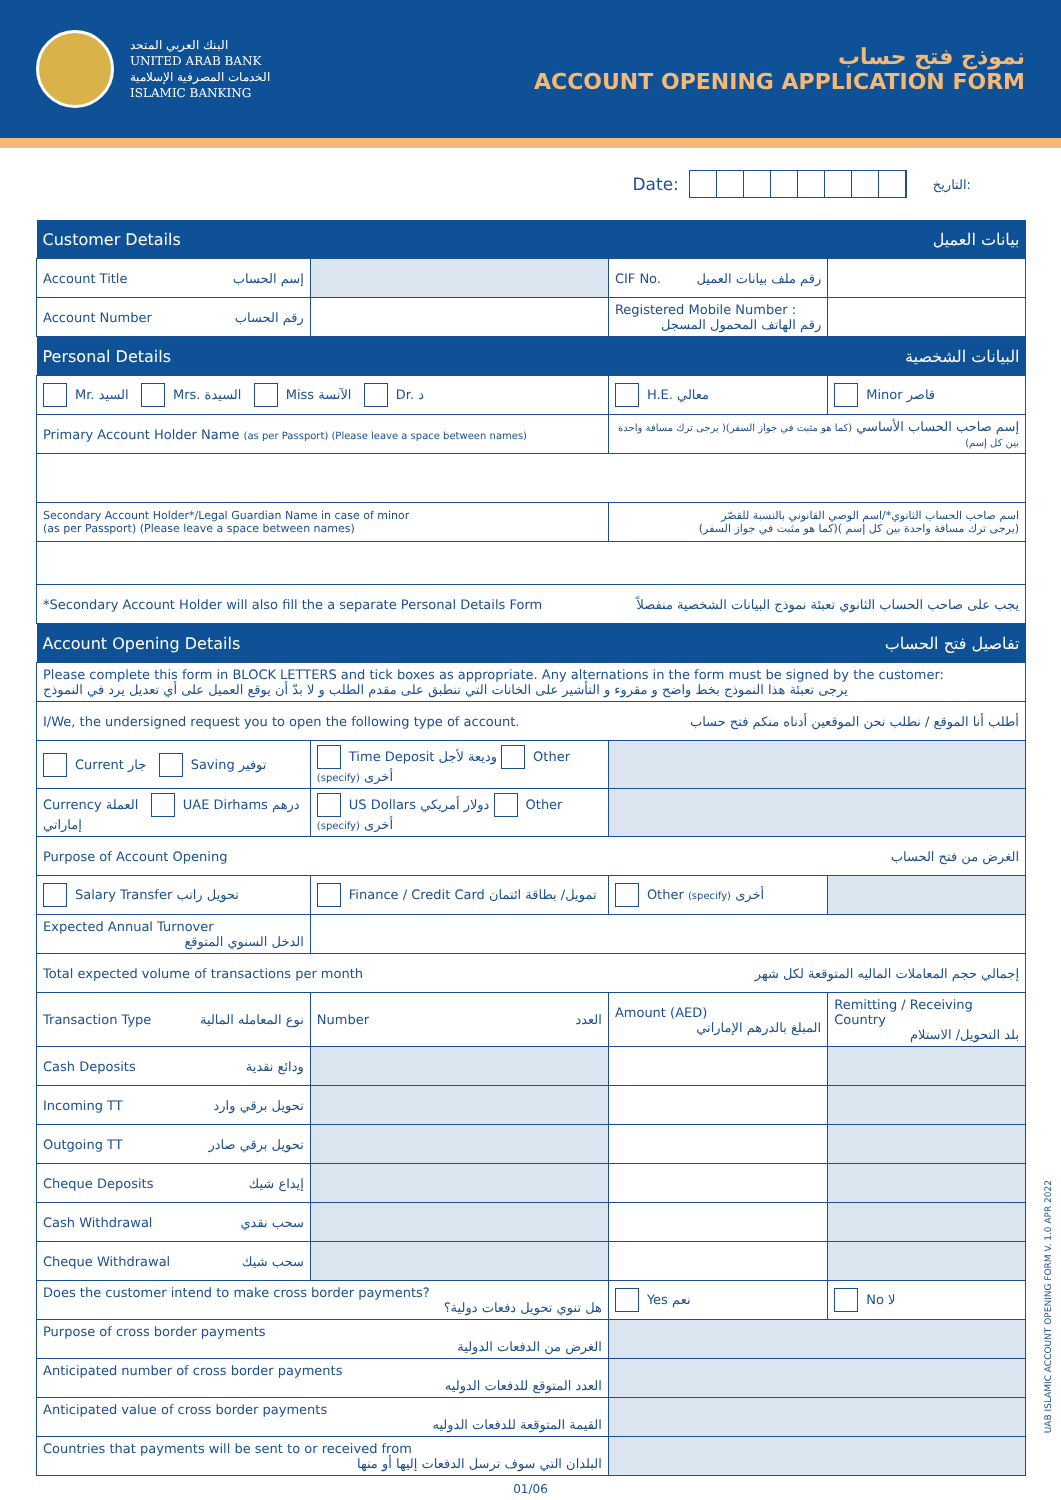البنك العربي المتحد
UNITED ARAB BANK
الخدمات المصرفية الإسلامية
ISLAMIC BANKING
نموذج فتح حساب
ACCOUNT OPENING APPLICATION FORM
Date: التاريخ:
| Customer Details بيانات العميل | | | |
| Account Title إسم الحساب | | CIF No. رقم ملف بيانات العميل | |
| Account Number رقم الحساب | | Registered Mobile Number : رقم الهاتف المحمول المسجل | |
| Personal Details البيانات الشخصية | | | |
| Mr. السيد Mrs. السيدة Miss الآنسة Dr. د | | H.E. معالي | Minor قاصر |
| Primary Account Holder Name (as per Passport) (Please leave a space between names) | | إسم صاحب الحساب الأساسي (كما هو مثبت في جواز السفر)( يرجى ترك مسافة واحدة بين كل إسم) | |
| Secondary Account Holder*/Legal Guardian Name in case of minor (as per Passport) (Please leave a space between names) | | اسم صاحب الحساب الثانوي*/اسم الوصي القانوني بالنسبة للقصّر (كما هو مثبت في جواز السفر)( يرجى ترك مسافة واحدة بين كل إسم) | |
| *Secondary Account Holder will also fill the a separate Personal Details Form يجب على صاحب الحساب الثانوي تعبئة نموذج البيانات الشخصية منفصلاً | | | |
| Account Opening Details تفاصيل فتح الحساب | | | |
| Please complete this form in BLOCK LETTERS and tick boxes as appropriate. Any alternations in the form must be signed by the customer: يرجى تعبئة هذا النموذج بخط واضح و مقروء و التأشير على الخانات التي تنطبق على مقدم الطلب و لا بدّ أن يوقع العميل على أي تعديل يرد في النموذج | | | |
| I/We, the undersigned request you to open the following type of account. أطلب أنا الموقع / نطلب نحن الموقعين أدناه منكم فتح حساب | | | |
| Current جار Saving توفير | Time Deposit وديعة لأجل Other (specify) أخرى | | |
| Currency العملة UAE Dirhams درهم إماراتي | US Dollars دولار أمريكي Other (specify) أخرى | | |
| Purpose of Account Opening الغرض من فتح الحساب | | | |
| Salary Transfer تحويل راتب | Finance / Credit Card تمويل/ بطاقة ائتمان | Other (specify) أخرى | |
| Expected Annual Turnover الدخل السنوي المتوقع | | | |
| Total expected volume of transactions per month إجمالي حجم المعاملات الماليه المتوقعة لكل شهر | | | |
| Transaction Type نوع المعامله المالية | Number العدد | Amount (AED) المبلغ بالدرهم الإماراتي | Remitting / Receiving Country بلد التحويل/ الاستلام |
| Cash Deposits ودائع نقدية | | | |
| Incoming TT تحويل برقي وارد | | | |
| Outgoing TT تحويل برقي صادر | | | |
| Cheque Deposits إيداع شيك | | | |
| Cash Withdrawal سحب نقدي | | | |
| Cheque Withdrawal سحب شيك | | | |
| Does the customer intend to make cross border payments? هل تنوي تحويل دفعات دولية؟ | | Yes نعم | No لا |
| Purpose of cross border payments الغرض من الدفعات الدولية | | | |
| Anticipated number of cross border payments العدد المتوقع للدفعات الدوليه | | | |
| Anticipated value of cross border payments القيمة المتوقعة للدفعات الدوليه | | | |
| Countries that payments will be sent to or received from البلدان التي سوف ترسل الدفعات إليها أو منها | | | |
01/06
UAB ISLAMIC ACCOUNT OPENING FORM V. 1.0 APR 2022